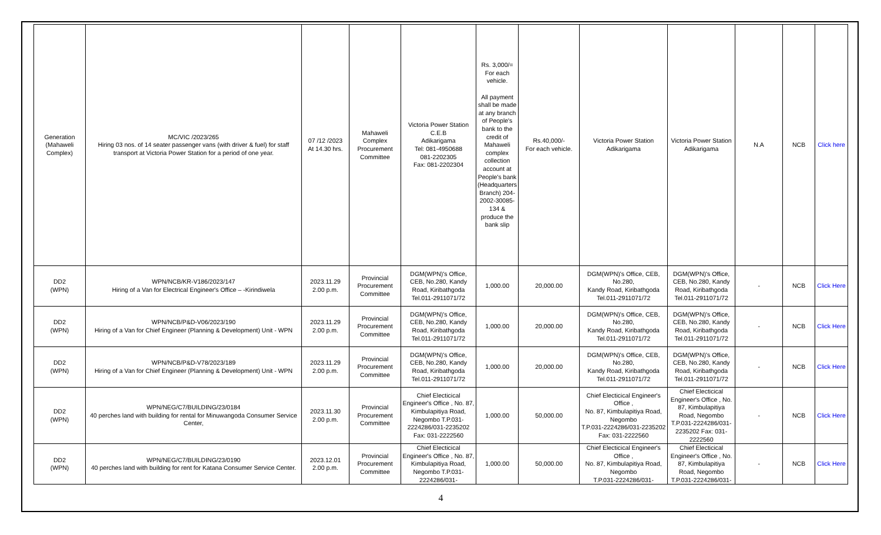| Generation (Mahaweli Complex) | MC/VIC /2023/265 Hiring 03 nos. of 14 seater passenger vans (with driver & fuel) for staff transport at Victoria Power Station for a period of one year. | 07 /12 /2023 At 14.30 hrs. | Mahaweli Complex Procurement Committee | Victoria Power Station C.E.B Adikarigama Tel: 081-4950688 081-2202305 Fax: 081-2202304 | Rs. 3,000/= For each vehicle. All payment shall be made at any branch of People's bank to the credit of Mahaweli complex collection account at People's bank (Headquarters Branch) 204-2002-30085-134 & produce the bank slip | Rs.40,000/- For each vehicle. | Victoria Power Station Adikarigama | Victoria Power Station Adikarigama | N.A | NCB | Click here |
| DD2 (WPN) | WPN/NCB/KR-V186/2023/147 Hiring of a Van for Electrical Engineer's Office – -Kirindiwela | 2023.11.29 2.00 p.m. | Provincial Procurement Committee | DGM(WPN)'s Office, CEB, No.280, Kandy Road, Kiribathgoda Tel.011-2911071/72 | 1,000.00 | 20,000.00 | DGM(WPN)'s Office, CEB, No.280, Kandy Road, Kiribathgoda Tel.011-2911071/72 | DGM(WPN)'s Office, CEB, No.280, Kandy Road, Kiribathgoda Tel.011-2911071/72 | - | NCB | Click Here |
| DD2 (WPN) | WPN/NCB/P&D-V06/2023/190 Hiring of a Van for Chief Engineer (Planning & Development) Unit - WPN | 2023.11.29 2.00 p.m. | Provincial Procurement Committee | DGM(WPN)'s Office, CEB, No.280, Kandy Road, Kiribathgoda Tel.011-2911071/72 | 1,000.00 | 20,000.00 | DGM(WPN)'s Office, CEB, No.280, Kandy Road, Kiribathgoda Tel.011-2911071/72 | DGM(WPN)'s Office, CEB, No.280, Kandy Road, Kiribathgoda Tel.011-2911071/72 | - | NCB | Click Here |
| DD2 (WPN) | WPN/NCB/P&D-V78/2023/189 Hiring of a Van for Chief Engineer (Planning & Development) Unit - WPN | 2023.11.29 2.00 p.m. | Provincial Procurement Committee | DGM(WPN)'s Office, CEB, No.280, Kandy Road, Kiribathgoda Tel.011-2911071/72 | 1,000.00 | 20,000.00 | DGM(WPN)'s Office, CEB, No.280, Kandy Road, Kiribathgoda Tel.011-2911071/72 | DGM(WPN)'s Office, CEB, No.280, Kandy Road, Kiribathgoda Tel.011-2911071/72 | - | NCB | Click Here |
| DD2 (WPN) | WPN/NEG/C7/BUILDING/23/0184 40 perches land with building for rental for Minuwangoda Consumer Service Center, | 2023.11.30 2.00 p.m. | Provincial Procurement Committee | Chief Electicical Engineer's Office , No. 87, Kimbulapitiya Road, Negombo T.P.031-2224286/031-2235202 Fax: 031-2222560 | 1,000.00 | 50,000.00 | Chief Electicical Engineer's Office , No. 87, Kimbulapitiya Road, Negombo T.P.031-2224286/031-2235202 Fax: 031-2222560 | Chief Electicical Engineer's Office , No. 87, Kimbulapitiya Road, Negombo T.P.031-2224286/031-2235202 Fax: 031-2222560 | - | NCB | Click Here |
| DD2 (WPN) | WPN/NEG/C7/BUILDING/23/0190 40 perches land with building for rent for Katana Consumer Service Center. | 2023.12.01 2.00 p.m. | Provincial Procurement Committee | Chief Electicical Engineer's Office , No. 87, Kimbulapitiya Road, Negombo T.P.031-2224286/031- | 1,000.00 | 50,000.00 | Chief Electicical Engineer's Office , No. 87, Kimbulapitiya Road, Negombo T.P.031-2224286/031- | Chief Electicical Engineer's Office , No. 87, Kimbulapitiya Road, Negombo T.P.031-2224286/031- | - | NCB | Click Here |
4